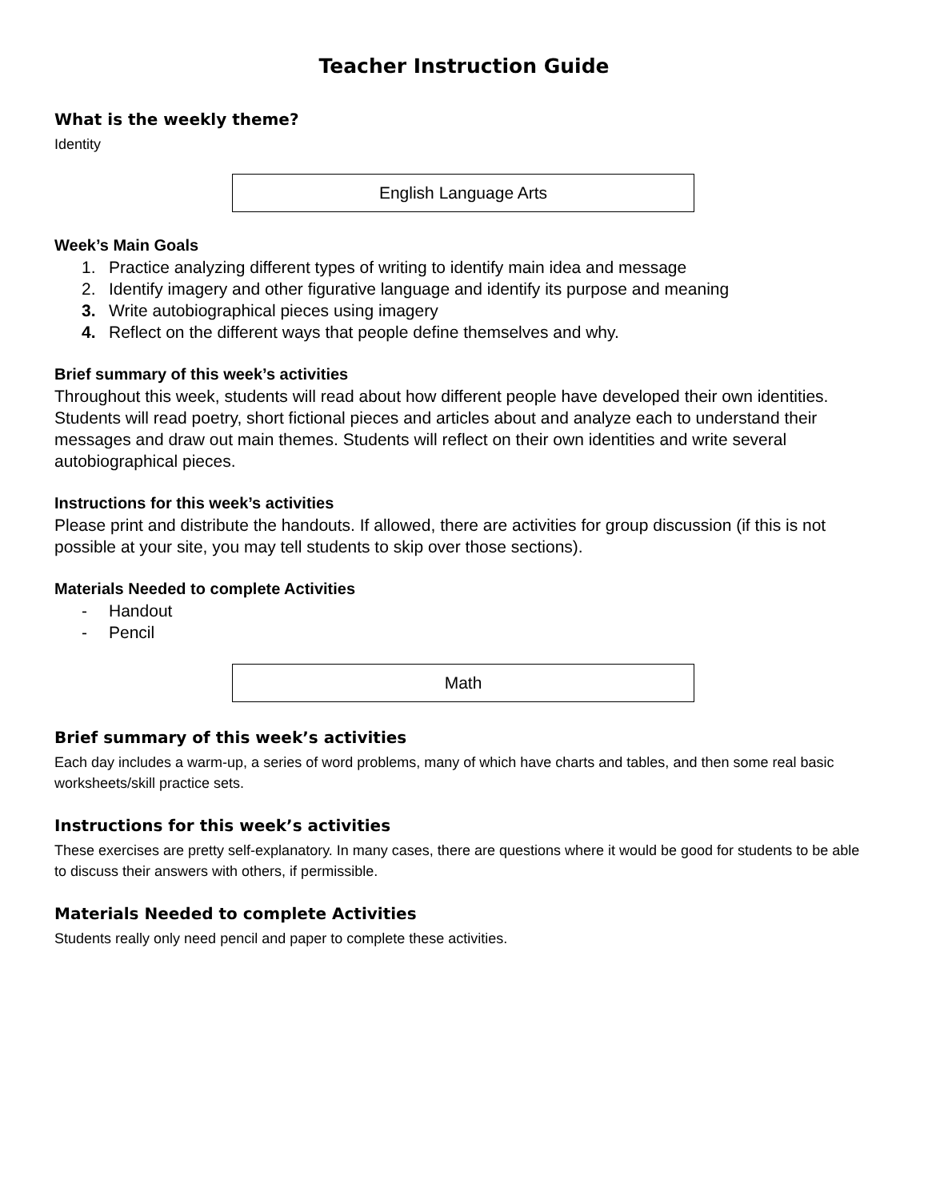Teacher Instruction Guide
What is the weekly theme?
Identity
English Language Arts
Week’s Main Goals
1. Practice analyzing different types of writing to identify main idea and message
2. Identify imagery and other figurative language and identify its purpose and meaning
3. Write autobiographical pieces using imagery
4. Reflect on the different ways that people define themselves and why.
Brief summary of this week’s activities
Throughout this week, students will read about how different people have developed their own identities. Students will read poetry, short fictional pieces and articles about and analyze each to understand their messages and draw out main themes. Students will reflect on their own identities and write several autobiographical pieces.
Instructions for this week’s activities
Please print and distribute the handouts. If allowed, there are activities for group discussion (if this is not possible at your site, you may tell students to skip over those sections).
Materials Needed to complete Activities
- Handout
- Pencil
Math
Brief summary of this week’s activities
Each day includes a warm-up, a series of word problems, many of which have charts and tables, and then some real basic worksheets/skill practice sets.
Instructions for this week’s activities
These exercises are pretty self-explanatory. In many cases, there are questions where it would be good for students to be able to discuss their answers with others, if permissible.
Materials Needed to complete Activities
Students really only need pencil and paper to complete these activities.